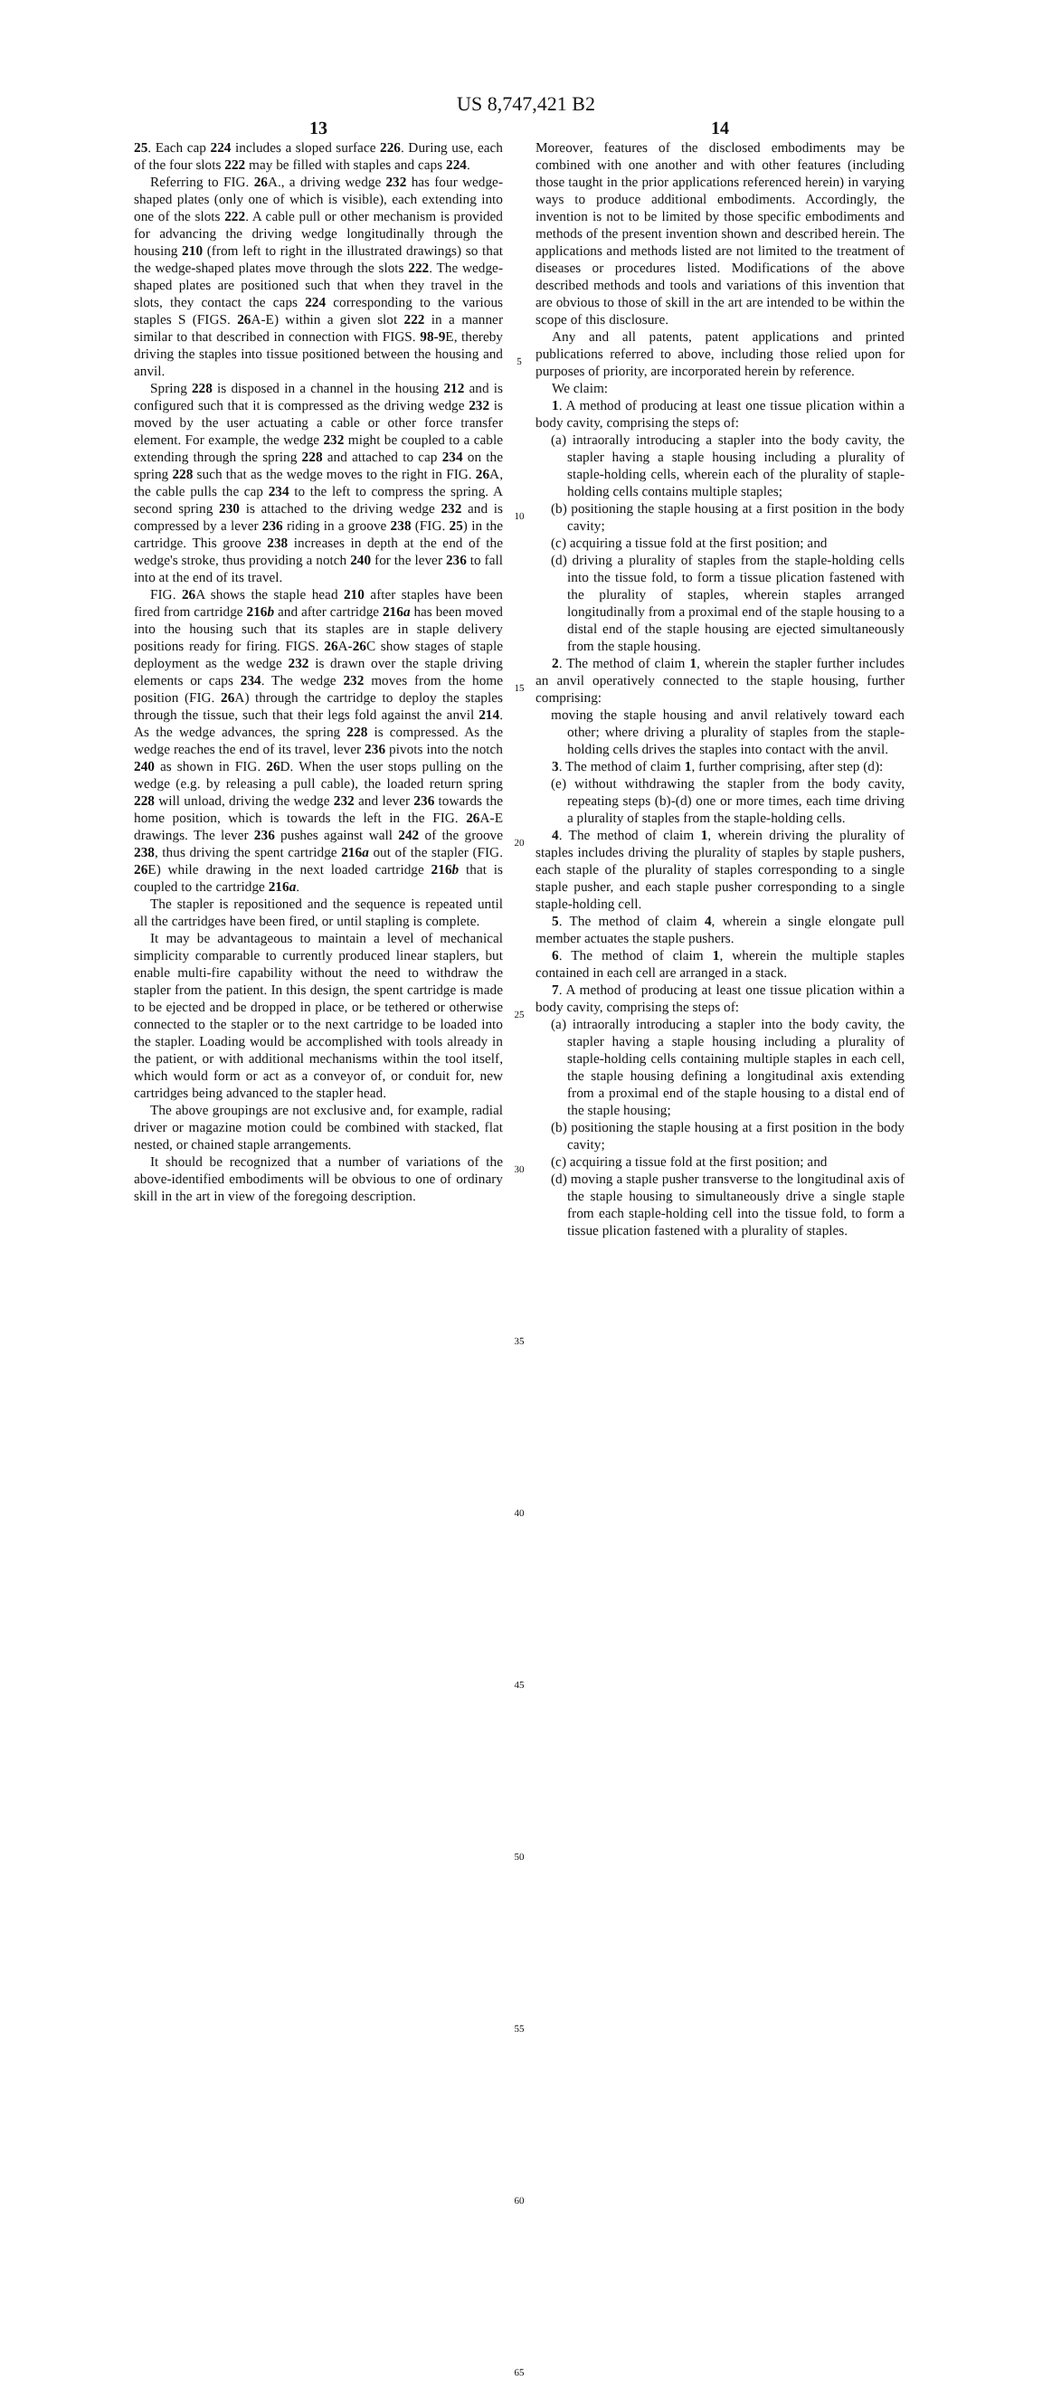US 8,747,421 B2
13
25. Each cap 224 includes a sloped surface 226. During use, each of the four slots 222 may be filled with staples and caps 224.
Referring to FIG. 26 A., a driving wedge 232 has four wedge-shaped plates (only one of which is visible), each extending into one of the slots 222. A cable pull or other mechanism is provided for advancing the driving wedge longitudinally through the housing 210 (from left to right in the illustrated drawings) so that the wedge-shaped plates move through the slots 222. The wedge-shaped plates are positioned such that when they travel in the slots, they contact the caps 224 corresponding to the various staples S (FIGS. 26 A-E) within a given slot 222 in a manner similar to that described in connection with FIGS. 98-9 E, thereby driving the staples into tissue positioned between the housing and anvil.
Spring 228 is disposed in a channel in the housing 212 and is configured such that it is compressed as the driving wedge 232 is moved by the user actuating a cable or other force transfer element. For example, the wedge 232 might be coupled to a cable extending through the spring 228 and attached to cap 234 on the spring 228 such that as the wedge moves to the right in FIG. 26 A, the cable pulls the cap 234 to the left to compress the spring. A second spring 230 is attached to the driving wedge 232 and is compressed by a lever 236 riding in a groove 238 (FIG. 25) in the cartridge. This groove 238 increases in depth at the end of the wedge's stroke, thus providing a notch 240 for the lever 236 to fall into at the end of its travel.
FIG. 26 A shows the staple head 210 after staples have been fired from cartridge 216b and after cartridge 216a has been moved into the housing such that its staples are in staple delivery positions ready for firing. FIGS. 26 A-26 C show stages of staple deployment as the wedge 232 is drawn over the staple driving elements or caps 234. The wedge 232 moves from the home position (FIG. 26 A) through the cartridge to deploy the staples through the tissue, such that their legs fold against the anvil 214. As the wedge advances, the spring 228 is compressed. As the wedge reaches the end of its travel, lever 236 pivots into the notch 240 as shown in FIG. 26 D. When the user stops pulling on the wedge (e.g. by releasing a pull cable), the loaded return spring 228 will unload, driving the wedge 232 and lever 236 towards the home position, which is towards the left in the FIG. 26 A-E drawings. The lever 236 pushes against wall 242 of the groove 238, thus driving the spent cartridge 216a out of the stapler (FIG. 26 E) while drawing in the next loaded cartridge 216b that is coupled to the cartridge 216a.
The stapler is repositioned and the sequence is repeated until all the cartridges have been fired, or until stapling is complete.
It may be advantageous to maintain a level of mechanical simplicity comparable to currently produced linear staplers, but enable multi-fire capability without the need to withdraw the stapler from the patient. In this design, the spent cartridge is made to be ejected and be dropped in place, or be tethered or otherwise connected to the stapler or to the next cartridge to be loaded into the stapler. Loading would be accomplished with tools already in the patient, or with additional mechanisms within the tool itself, which would form or act as a conveyor of, or conduit for, new cartridges being advanced to the stapler head.
The above groupings are not exclusive and, for example, radial driver or magazine motion could be combined with stacked, flat nested, or chained staple arrangements.
It should be recognized that a number of variations of the above-identified embodiments will be obvious to one of ordinary skill in the art in view of the foregoing description.
5
10
15
20
25
30
35
40
45
50
55
60
65
14
Moreover, features of the disclosed embodiments may be combined with one another and with other features (including those taught in the prior applications referenced herein) in varying ways to produce additional embodiments. Accordingly, the invention is not to be limited by those specific embodiments and methods of the present invention shown and described herein. The applications and methods listed are not limited to the treatment of diseases or procedures listed. Modifications of the above described methods and tools and variations of this invention that are obvious to those of skill in the art are intended to be within the scope of this disclosure.
Any and all patents, patent applications and printed publications referred to above, including those relied upon for purposes of priority, are incorporated herein by reference.
We claim:
1. A method of producing at least one tissue plication within a body cavity, comprising the steps of:
(a) intraorally introducing a stapler into the body cavity, the stapler having a staple housing including a plurality of staple-holding cells, wherein each of the plurality of staple-holding cells contains multiple staples;
(b) positioning the staple housing at a first position in the body cavity;
(c) acquiring a tissue fold at the first position; and
(d) driving a plurality of staples from the staple-holding cells into the tissue fold, to form a tissue plication fastened with the plurality of staples, wherein staples arranged longitudinally from a proximal end of the staple housing to a distal end of the staple housing are ejected simultaneously from the staple housing.
2. The method of claim 1, wherein the stapler further includes an anvil operatively connected to the staple housing, further comprising:
moving the staple housing and anvil relatively toward each other; where driving a plurality of staples from the staple-holding cells drives the staples into contact with the anvil.
3. The method of claim 1, further comprising, after step (d):
(e) without withdrawing the stapler from the body cavity, repeating steps (b)-(d) one or more times, each time driving a plurality of staples from the staple-holding cells.
4. The method of claim 1, wherein driving the plurality of staples includes driving the plurality of staples by staple pushers, each staple of the plurality of staples corresponding to a single staple pusher, and each staple pusher corresponding to a single staple-holding cell.
5. The method of claim 4, wherein a single elongate pull member actuates the staple pushers.
6. The method of claim 1, wherein the multiple staples contained in each cell are arranged in a stack.
7. A method of producing at least one tissue plication within a body cavity, comprising the steps of:
(a) intraorally introducing a stapler into the body cavity, the stapler having a staple housing including a plurality of staple-holding cells containing multiple staples in each cell, the staple housing defining a longitudinal axis extending from a proximal end of the staple housing to a distal end of the staple housing;
(b) positioning the staple housing at a first position in the body cavity;
(c) acquiring a tissue fold at the first position; and
(d) moving a staple pusher transverse to the longitudinal axis of the staple housing to simultaneously drive a single staple from each staple-holding cell into the tissue fold, to form a tissue plication fastened with a plurality of staples.